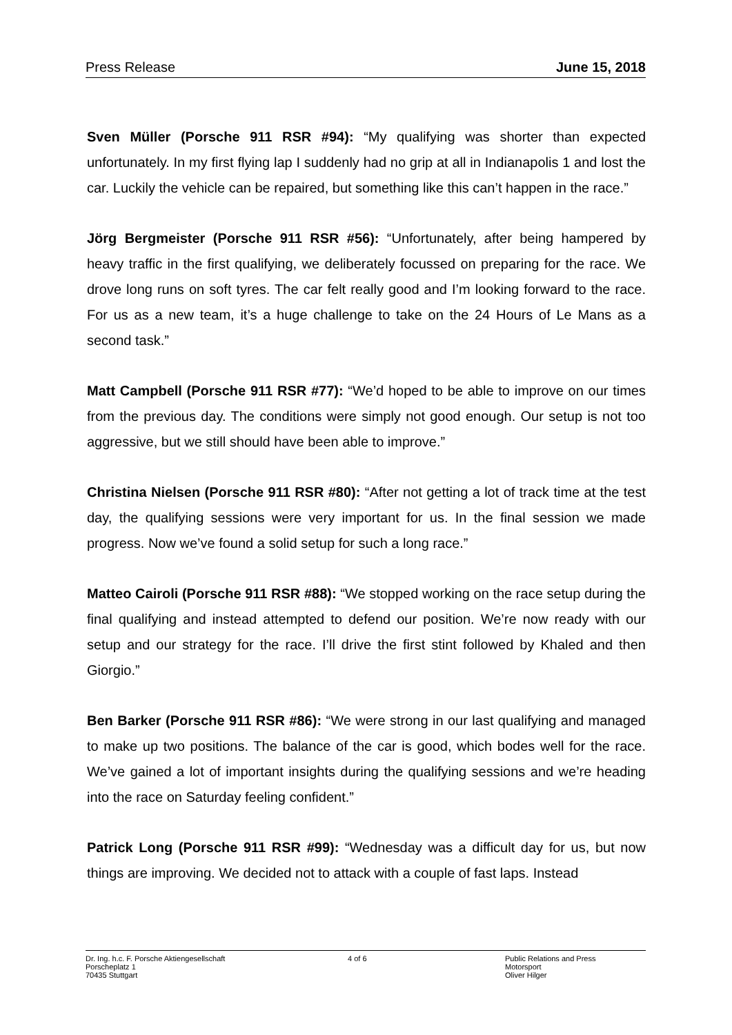Press Release June 15, 2018
Sven Müller (Porsche 911 RSR #94): “My qualifying was shorter than expected unfortunately. In my first flying lap I suddenly had no grip at all in Indianapolis 1 and lost the car. Luckily the vehicle can be repaired, but something like this can’t happen in the race.”
Jörg Bergmeister (Porsche 911 RSR #56): “Unfortunately, after being hampered by heavy traffic in the first qualifying, we deliberately focussed on preparing for the race. We drove long runs on soft tyres. The car felt really good and I’m looking forward to the race. For us as a new team, it’s a huge challenge to take on the 24 Hours of Le Mans as a second task.”
Matt Campbell (Porsche 911 RSR #77): “We’d hoped to be able to improve on our times from the previous day. The conditions were simply not good enough. Our setup is not too aggressive, but we still should have been able to improve.”
Christina Nielsen (Porsche 911 RSR #80): “After not getting a lot of track time at the test day, the qualifying sessions were very important for us. In the final session we made progress. Now we’ve found a solid setup for such a long race.”
Matteo Cairoli (Porsche 911 RSR #88): “We stopped working on the race setup during the final qualifying and instead attempted to defend our position. We’re now ready with our setup and our strategy for the race. I’ll drive the first stint followed by Khaled and then Giorgio.”
Ben Barker (Porsche 911 RSR #86): “We were strong in our last qualifying and managed to make up two positions. The balance of the car is good, which bodes well for the race. We’ve gained a lot of important insights during the qualifying sessions and we’re heading into the race on Saturday feeling confident.”
Patrick Long (Porsche 911 RSR #99): “Wednesday was a difficult day for us, but now things are improving. We decided not to attack with a couple of fast laps. Instead
Dr. Ing. h.c. F. Porsche Aktiengesellschaft
Porscheplatz 1
70435 Stuttgart
4 of 6 Public Relations and Press
Motorsport
Oliver Hilger